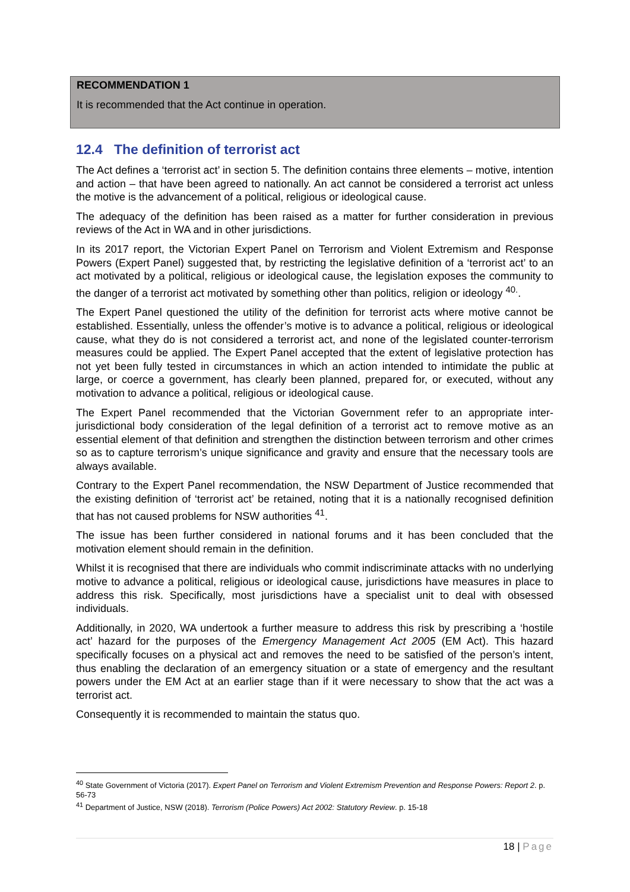RECOMMENDATION 1
It is recommended that the Act continue in operation.
12.4 The definition of terrorist act
The Act defines a ‘terrorist act’ in section 5. The definition contains three elements – motive, intention and action – that have been agreed to nationally. An act cannot be considered a terrorist act unless the motive is the advancement of a political, religious or ideological cause.
The adequacy of the definition has been raised as a matter for further consideration in previous reviews of the Act in WA and in other jurisdictions.
In its 2017 report, the Victorian Expert Panel on Terrorism and Violent Extremism and Response Powers (Expert Panel) suggested that, by restricting the legislative definition of a ‘terrorist act’ to an act motivated by a political, religious or ideological cause, the legislation exposes the community to the danger of a terrorist act motivated by something other than politics, religion or ideology <sup>40.</sup>.
The Expert Panel questioned the utility of the definition for terrorist acts where motive cannot be established. Essentially, unless the offender’s motive is to advance a political, religious or ideological cause, what they do is not considered a terrorist act, and none of the legislated counter-terrorism measures could be applied. The Expert Panel accepted that the extent of legislative protection has not yet been fully tested in circumstances in which an action intended to intimidate the public at large, or coerce a government, has clearly been planned, prepared for, or executed, without any motivation to advance a political, religious or ideological cause.
The Expert Panel recommended that the Victorian Government refer to an appropriate inter-jurisdictional body consideration of the legal definition of a terrorist act to remove motive as an essential element of that definition and strengthen the distinction between terrorism and other crimes so as to capture terrorism’s unique significance and gravity and ensure that the necessary tools are always available.
Contrary to the Expert Panel recommendation, the NSW Department of Justice recommended that the existing definition of ‘terrorist act’ be retained, noting that it is a nationally recognised definition that has not caused problems for NSW authorities <sup>41</sup>.
The issue has been further considered in national forums and it has been concluded that the motivation element should remain in the definition.
Whilst it is recognised that there are individuals who commit indiscriminate attacks with no underlying motive to advance a political, religious or ideological cause, jurisdictions have measures in place to address this risk. Specifically, most jurisdictions have a specialist unit to deal with obsessed individuals.
Additionally, in 2020, WA undertook a further measure to address this risk by prescribing a ‘hostile act’ hazard for the purposes of the Emergency Management Act 2005 (EM Act). This hazard specifically focuses on a physical act and removes the need to be satisfied of the person’s intent, thus enabling the declaration of an emergency situation or a state of emergency and the resultant powers under the EM Act at an earlier stage than if it were necessary to show that the act was a terrorist act.
Consequently it is recommended to maintain the status quo.
<sup>40</sup> State Government of Victoria (2017). Expert Panel on Terrorism and Violent Extremism Prevention and Response Powers: Report 2. p. 56-73
<sup>41</sup> Department of Justice, NSW (2018). Terrorism (Police Powers) Act 2002: Statutory Review. p. 15-18
18 | Page